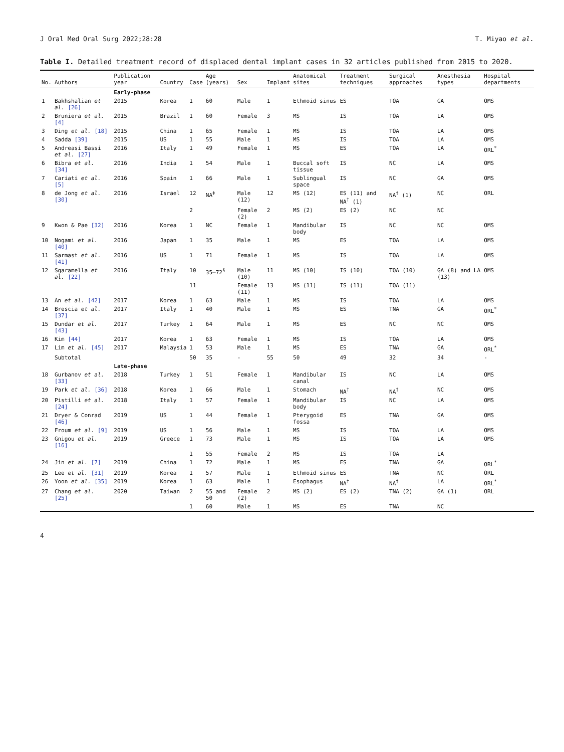J Oral Med Oral Surg 2022;28:28 T. Miyao et al.
Table I. Detailed treatment record of displaced dental implant cases in 32 articles published from 2015 to 2020.
| No. | Authors | Publication year | Country | Case | Age (years) | Sex | Implant | Anatomical sites | Treatment techniques | Surgical approaches | Anesthesia types | Hospital departments |
| --- | --- | --- | --- | --- | --- | --- | --- | --- | --- | --- | --- | --- |
| | | Early-phase | | | | | | | | | | |
| 1 | Bakhshalian et al. [26] | 2015 | Korea | 1 | 60 | Male | 1 | Ethmoid sinus | ES | TOA | GA | OMS |
| 2 | Bruniera et al. [4] | 2015 | Brazil | 1 | 60 | Female | 3 | MS | IS | TOA | LA | OMS |
| 3 | Ding et al. [18] | 2015 | China | 1 | 65 | Female | 1 | MS | IS | TOA | LA | OMS |
| 4 | Sadda [39] | 2015 | US | 1 | 55 | Male | 1 | MS | IS | TOA | LA | OMS |
| 5 | Andreasi Bassi et al. [27] | 2016 | Italy | 1 | 49 | Female | 1 | MS | ES | TOA | LA | ORL<sup>*</sup> |
| 6 | Bibra et al. [34] | 2016 | India | 1 | 54 | Male | 1 | Buccal soft tissue | IS | NC | LA | OMS |
| 7 | Cariati et al. [5] | 2016 | Spain | 1 | 66 | Male | 1 | Sublingual space | IS | NC | GA | OMS |
| 8 | de Jong et al. [30] | 2016 | Israel | 12 | NA<sup>‡</sup> | Male (12) | 12 | MS (12) | ES (11) and NA<sup>†</sup> (1) | NA<sup>†</sup> (1) | NC | ORL |
| | | | | 2 | | Female (2) | 2 | MS (2) | ES (2) | NC | NC | |
| 9 | Kwon & Pae [32] | 2016 | Korea | 1 | NC | Female | 1 | Mandibular body | IS | NC | NC | OMS |
| 10 | Nogami et al. [40] | 2016 | Japan | 1 | 35 | Male | 1 | MS | ES | TOA | LA | OMS |
| 11 | Sarmast et al. [41] | 2016 | US | 1 | 71 | Female | 1 | MS | IS | TOA | LA | OMS |
| 12 | Sgaramella et al. [22] | 2016 | Italy | 10 | 35–72<sup>§</sup> | Male (10) | 11 | MS (10) | IS (10) | TOA (10) | GA (8) and LA (13) | OMS |
| | | | | 11 | | Female (11) | 13 | MS (11) | IS (11) | TOA (11) | | |
| 13 | An et al. [42] | 2017 | Korea | 1 | 63 | Male | 1 | MS | IS | TOA | LA | OMS |
| 14 | Brescia et al. [37] | 2017 | Italy | 1 | 40 | Male | 1 | MS | ES | TNA | GA | ORL<sup>*</sup> |
| 15 | Dundar et al. [43] | 2017 | Turkey | 1 | 64 | Male | 1 | MS | ES | NC | NC | OMS |
| 16 | Kim [44] | 2017 | Korea | 1 | 63 | Female | 1 | MS | IS | TOA | LA | OMS |
| 17 | Lim et al. [45] | 2017 | Malaysia | 1 | 53 | Male | 1 | MS | ES | TNA | GA | ORL<sup>*</sup> |
| | Subtotal | | | 50 | 35 | - | 55 | 50 | 49 | 32 | 34 | - |
| | | Late-phase | | | | | | | | | | |
| 18 | Gurbanov et al. [33] | 2018 | Turkey | 1 | 51 | Female | 1 | Mandibular canal | IS | NC | LA | OMS |
| 19 | Park et al. [36] | 2018 | Korea | 1 | 66 | Male | 1 | Stomach | NA<sup>†</sup> | NA<sup>†</sup> | NC | OMS |
| 20 | Pistilli et al. [24] | 2018 | Italy | 1 | 57 | Female | 1 | Mandibular body | IS | NC | LA | OMS |
| 21 | Dryer & Conrad [46] | 2019 | US | 1 | 44 | Female | 1 | Pterygoid fossa | ES | TNA | GA | OMS |
| 22 | Froum et al. [9] | 2019 | US | 1 | 56 | Male | 1 | MS | IS | TOA | LA | OMS |
| 23 | Gnigou et al. [16] | 2019 | Greece | 1 | 73 | Male | 1 | MS | IS | TOA | LA | OMS |
| | | | | 1 | 55 | Female | 2 | MS | IS | TOA | LA | |
| 24 | Jin et al. [7] | 2019 | China | 1 | 72 | Male | 1 | MS | ES | TNA | GA | ORL<sup>*</sup> |
| 25 | Lee et al. [31] | 2019 | Korea | 1 | 57 | Male | 1 | Ethmoid sinus | ES | TNA | NC | ORL |
| 26 | Yoon et al. [35] | 2019 | Korea | 1 | 63 | Male | 1 | Esophagus | NA<sup>†</sup> | NA<sup>†</sup> | LA | ORL<sup>*</sup> |
| 27 | Chang et al. [25] | 2020 | Taiwan | 2 | 55 and 50 | Female (2) | 2 | MS (2) | ES (2) | TNA (2) | GA (1) | ORL |
| | | | | 1 | 60 | Male | 1 | MS | ES | TNA | NC | |
4